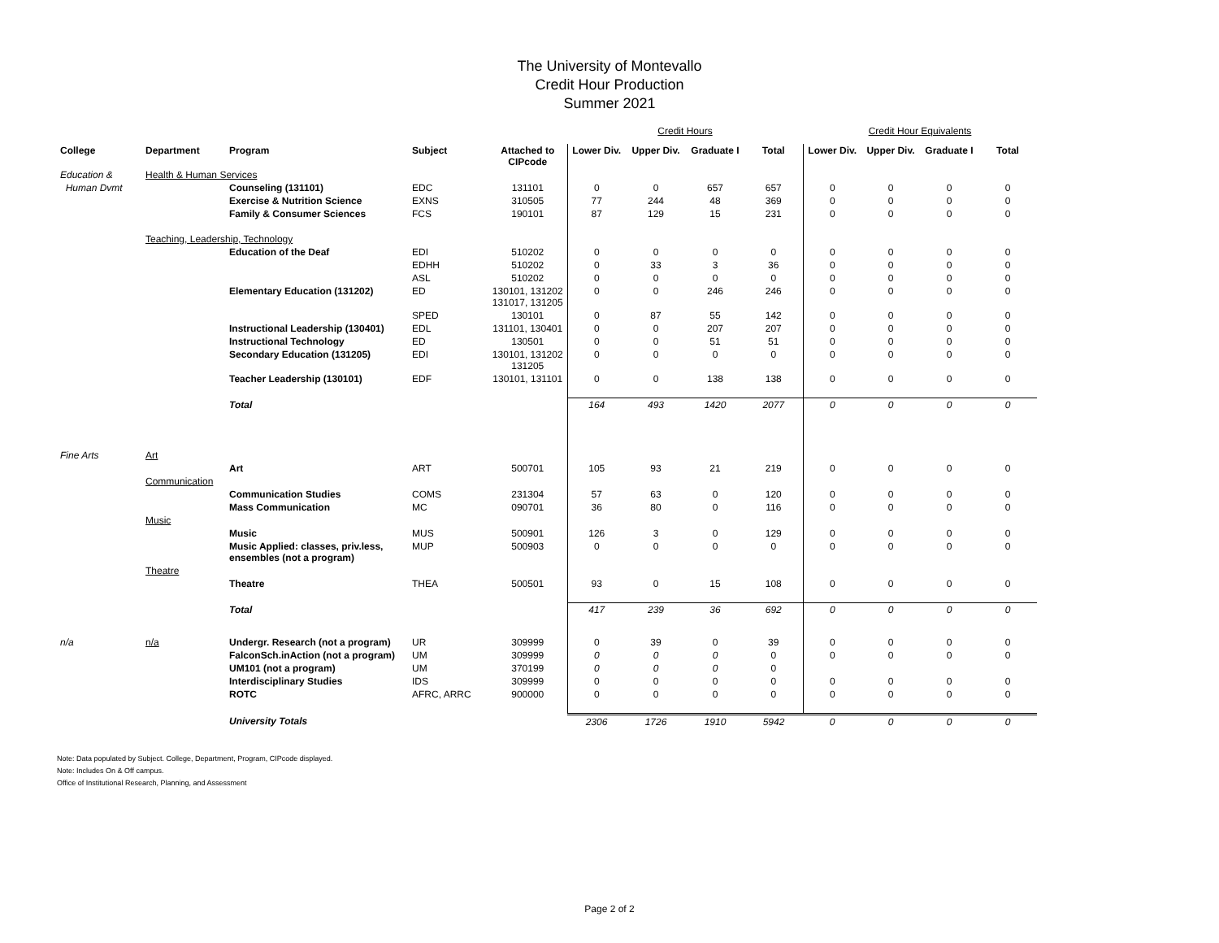The University of Montevallo
Credit Hour Production
Summer 2021
| | | | | | Credit Hours | | | | Credit Hour Equivalents | | | |
| College | Department | Program | Subject | Attached to CIPcode | Lower Div. | Upper Div. | Graduate I | Total | Lower Div. | Upper Div. | Graduate I | Total |
| Education & | Health & Human Services | | | | | | | | | | | |
| Human Dvmt | | Counseling (131101) | EDC | 131101 | 0 | 0 | 657 | 657 | 0 | 0 | 0 | 0 |
| | | Exercise & Nutrition Science | EXNS | 310505 | 77 | 244 | 48 | 369 | 0 | 0 | 0 | 0 |
| | | Family & Consumer Sciences | FCS | 190101 | 87 | 129 | 15 | 231 | 0 | 0 | 0 | 0 |
| | Teaching, Leadership, Technology | | | | | | | | | | | |
| | | Education of the Deaf | EDI | 510202 | 0 | 0 | 0 | 0 | 0 | 0 | 0 | 0 |
| | | | EDHH | 510202 | 0 | 33 | 3 | 36 | 0 | 0 | 0 | 0 |
| | | | ASL | 510202 | 0 | 0 | 0 | 0 | 0 | 0 | 0 | 0 |
| | | Elementary Education (131202) | ED | 130101, 131202 131017, 131205 | 0 | 0 | 246 | 246 | 0 | 0 | 0 | 0 |
| | | | SPED | 130101 | 0 | 87 | 55 | 142 | 0 | 0 | 0 | 0 |
| | | Instructional Leadership (130401) | EDL | 131101, 130401 | 0 | 0 | 207 | 207 | 0 | 0 | 0 | 0 |
| | | Instructional Technology | ED | 130501 | 0 | 0 | 51 | 51 | 0 | 0 | 0 | 0 |
| | | Secondary Education (131205) | EDI | 130101, 131202 131205 | 0 | 0 | 0 | 0 | 0 | 0 | 0 | 0 |
| | | Teacher Leadership (130101) | EDF | 130101, 131101 | 0 | 0 | 138 | 138 | 0 | 0 | 0 | 0 |
| | | Total | | | 164 | 493 | 1420 | 2077 | 0 | 0 | 0 | 0 |
| Fine Arts | Art | | | | | | | | | | | |
| | | Art | ART | 500701 | 105 | 93 | 21 | 219 | 0 | 0 | 0 | 0 |
| | Communication | | | | | | | | | | | |
| | | Communication Studies | COMS | 231304 | 57 | 63 | 0 | 120 | 0 | 0 | 0 | 0 |
| | | Mass Communication | MC | 090701 | 36 | 80 | 0 | 116 | 0 | 0 | 0 | 0 |
| | Music | | | | | | | | | | | |
| | | Music | MUS | 500901 | 126 | 3 | 0 | 129 | 0 | 0 | 0 | 0 |
| | | Music Applied: classes, priv.less, ensembles (not a program) | MUP | 500903 | 0 | 0 | 0 | 0 | 0 | 0 | 0 | 0 |
| | Theatre | | | | | | | | | | | |
| | | Theatre | THEA | 500501 | 93 | 0 | 15 | 108 | 0 | 0 | 0 | 0 |
| | | Total | | | 417 | 239 | 36 | 692 | 0 | 0 | 0 | 0 |
| n/a | n/a | Undergr. Research (not a program) | UR | 309999 | 0 | 39 | 0 | 39 | 0 | 0 | 0 | 0 |
| | | FalconSch.inAction (not a program) | UM | 309999 | 0 | 0 | 0 | 0 | 0 | 0 | 0 | 0 |
| | | UM101 (not a program) | UM | 370199 | 0 | 0 | 0 | 0 | | | | |
| | | Interdisciplinary Studies | IDS | 309999 | 0 | 0 | 0 | 0 | 0 | 0 | 0 | 0 |
| | | ROTC | AFRC, ARRC | 900000 | 0 | 0 | 0 | 0 | 0 | 0 | 0 | 0 |
| | | University Totals | | | 2306 | 1726 | 1910 | 5942 | 0 | 0 | 0 | 0 |
Note: Data populated by Subject. College, Department, Program, CIPcode displayed.
Note: Includes On & Off campus.
Office of Institutional Research, Planning, and Assessment
Page 2 of 2